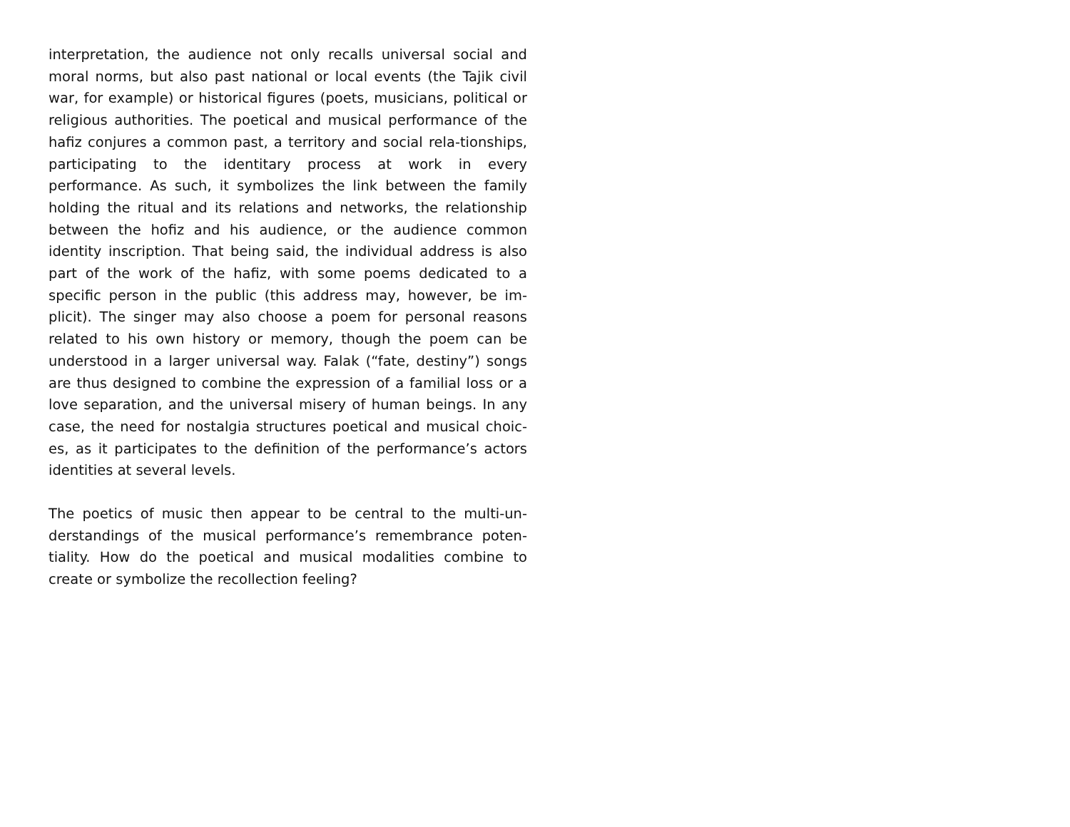interpretation, the audience not only recalls universal social and moral norms, but also past national or local events (the Tajik civil war, for example) or historical figures (poets, musicians, political or religious authorities. The poetical and musical performance of the hafiz conjures a common past, a territory and social rela-tionships, participating to the identitary process at work in every performance. As such, it symbolizes the link between the family holding the ritual and its relations and networks, the relationship between the hofiz and his audience, or the audience common identity inscription. That being said, the individual address is also part of the work of the hafiz, with some poems dedicated to a specific person in the public (this address may, however, be im-plicit). The singer may also choose a poem for personal reasons related to his own history or memory, though the poem can be understood in a larger universal way. Falak (“fate, destiny”) songs are thus designed to combine the expression of a familial loss or a love separation, and the universal misery of human beings. In any case, the need for nostalgia structures poetical and musical choic-es, as it participates to the definition of the performance’s actors identities at several levels.
The poetics of music then appear to be central to the multi-un-derstandings of the musical performance’s remembrance poten-tiality. How do the poetical and musical modalities combine to create or symbolize the recollection feeling?